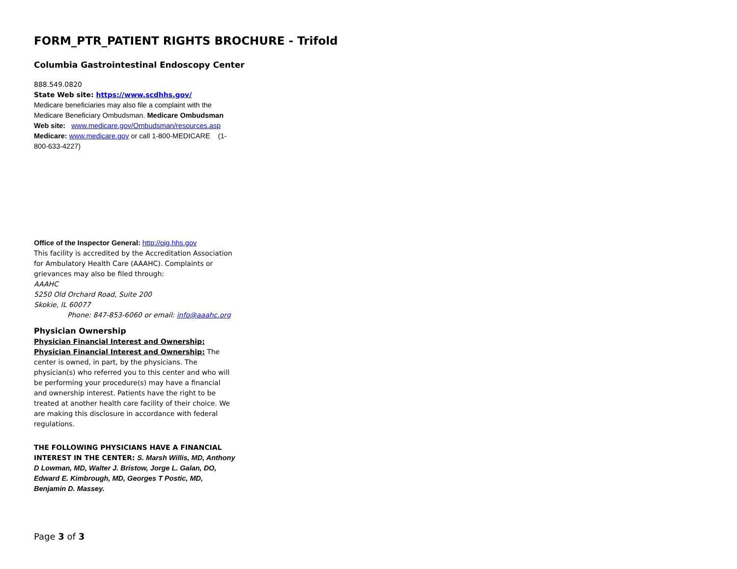FORM_PTR_PATIENT RIGHTS BROCHURE - Trifold
Columbia Gastrointestinal Endoscopy Center
888.549.0820
State Web site: https://www.scdhhs.gov/
Medicare beneficiaries may also file a complaint with the Medicare Beneficiary Ombudsman. Medicare Ombudsman Web site: www.medicare.gov/Ombudsman/resources.asp
Medicare: www.medicare.gov or call 1-800-MEDICARE (1-800-633-4227)
Office of the Inspector General: http://oig.hhs.gov
This facility is accredited by the Accreditation Association for Ambulatory Health Care (AAAHC). Complaints or grievances may also be filed through:
AAAHC
5250 Old Orchard Road, Suite 200
Skokie, IL 60077
Phone: 847-853-6060 or email: info@aaahc.org
Physician Ownership
Physician Financial Interest and Ownership: Physician Financial Interest and Ownership: The center is owned, in part, by the physicians. The physician(s) who referred you to this center and who will be performing your procedure(s) may have a financial and ownership interest. Patients have the right to be treated at another health care facility of their choice. We are making this disclosure in accordance with federal regulations.
THE FOLLOWING PHYSICIANS HAVE A FINANCIAL INTEREST IN THE CENTER: S. Marsh Willis, MD, Anthony D Lowman, MD, Walter J. Bristow, Jorge L. Galan, DO, Edward E. Kimbrough, MD, Georges T Postic, MD, Benjamin D. Massey.
Page 3 of 3